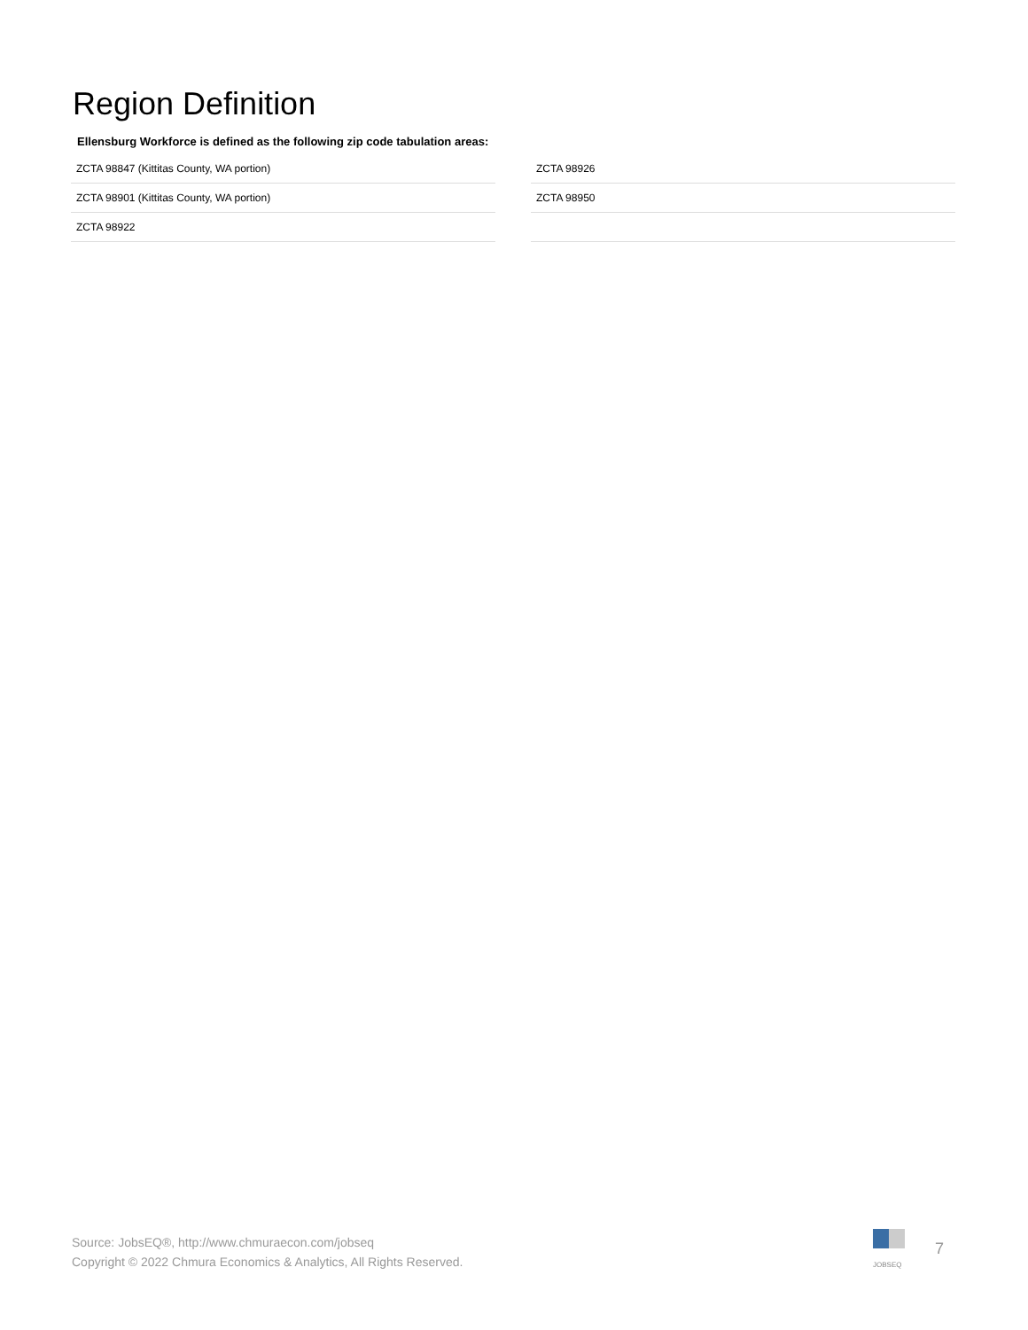Region Definition
Ellensburg Workforce is defined as the following zip code tabulation areas:
| ZCTA 98847 (Kittitas County, WA portion) |
| ZCTA 98901 (Kittitas County, WA portion) |
| ZCTA 98922 |
| ZCTA 98926 |
| ZCTA 98950 |
Source: JobsEQ®, http://www.chmuraecon.com/jobseq
Copyright © 2022 Chmura Economics & Analytics, All Rights Reserved.
JOBSEQ
7